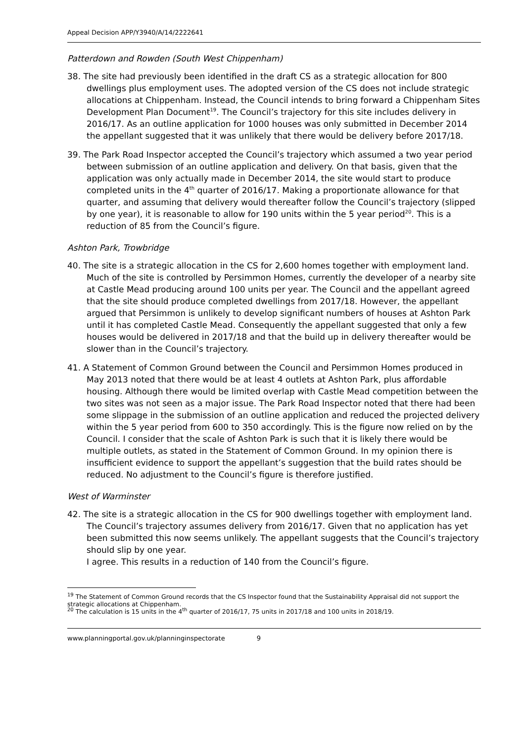Appeal Decision APP/Y3940/A/14/2222641
Patterdown and Rowden (South West Chippenham)
38. The site had previously been identified in the draft CS as a strategic allocation for 800 dwellings plus employment uses. The adopted version of the CS does not include strategic allocations at Chippenham. Instead, the Council intends to bring forward a Chippenham Sites Development Plan Document<sup>19</sup>. The Council’s trajectory for this site includes delivery in 2016/17. As an outline application for 1000 houses was only submitted in December 2014 the appellant suggested that it was unlikely that there would be delivery before 2017/18.
39. The Park Road Inspector accepted the Council’s trajectory which assumed a two year period between submission of an outline application and delivery. On that basis, given that the application was only actually made in December 2014, the site would start to produce completed units in the 4<sup>th</sup> quarter of 2016/17. Making a proportionate allowance for that quarter, and assuming that delivery would thereafter follow the Council’s trajectory (slipped by one year), it is reasonable to allow for 190 units within the 5 year period<sup>20</sup>. This is a reduction of 85 from the Council’s figure.
Ashton Park, Trowbridge
40. The site is a strategic allocation in the CS for 2,600 homes together with employment land. Much of the site is controlled by Persimmon Homes, currently the developer of a nearby site at Castle Mead producing around 100 units per year. The Council and the appellant agreed that the site should produce completed dwellings from 2017/18. However, the appellant argued that Persimmon is unlikely to develop significant numbers of houses at Ashton Park until it has completed Castle Mead. Consequently the appellant suggested that only a few houses would be delivered in 2017/18 and that the build up in delivery thereafter would be slower than in the Council’s trajectory.
41. A Statement of Common Ground between the Council and Persimmon Homes produced in May 2013 noted that there would be at least 4 outlets at Ashton Park, plus affordable housing. Although there would be limited overlap with Castle Mead competition between the two sites was not seen as a major issue. The Park Road Inspector noted that there had been some slippage in the submission of an outline application and reduced the projected delivery within the 5 year period from 600 to 350 accordingly. This is the figure now relied on by the Council. I consider that the scale of Ashton Park is such that it is likely there would be multiple outlets, as stated in the Statement of Common Ground. In my opinion there is insufficient evidence to support the appellant’s suggestion that the build rates should be reduced. No adjustment to the Council’s figure is therefore justified.
West of Warminster
42. The site is a strategic allocation in the CS for 900 dwellings together with employment land. The Council’s trajectory assumes delivery from 2016/17. Given that no application has yet been submitted this now seems unlikely. The appellant suggests that the Council’s trajectory should slip by one year.
I agree. This results in a reduction of 140 from the Council’s figure.
<sup>19</sup> The Statement of Common Ground records that the CS Inspector found that the Sustainability Appraisal did not support the strategic allocations at Chippenham.
<sup>20</sup> The calculation is 15 units in the 4<sup>th</sup> quarter of 2016/17, 75 units in 2017/18 and 100 units in 2018/19.
www.planningportal.gov.uk/planninginspectorate 9